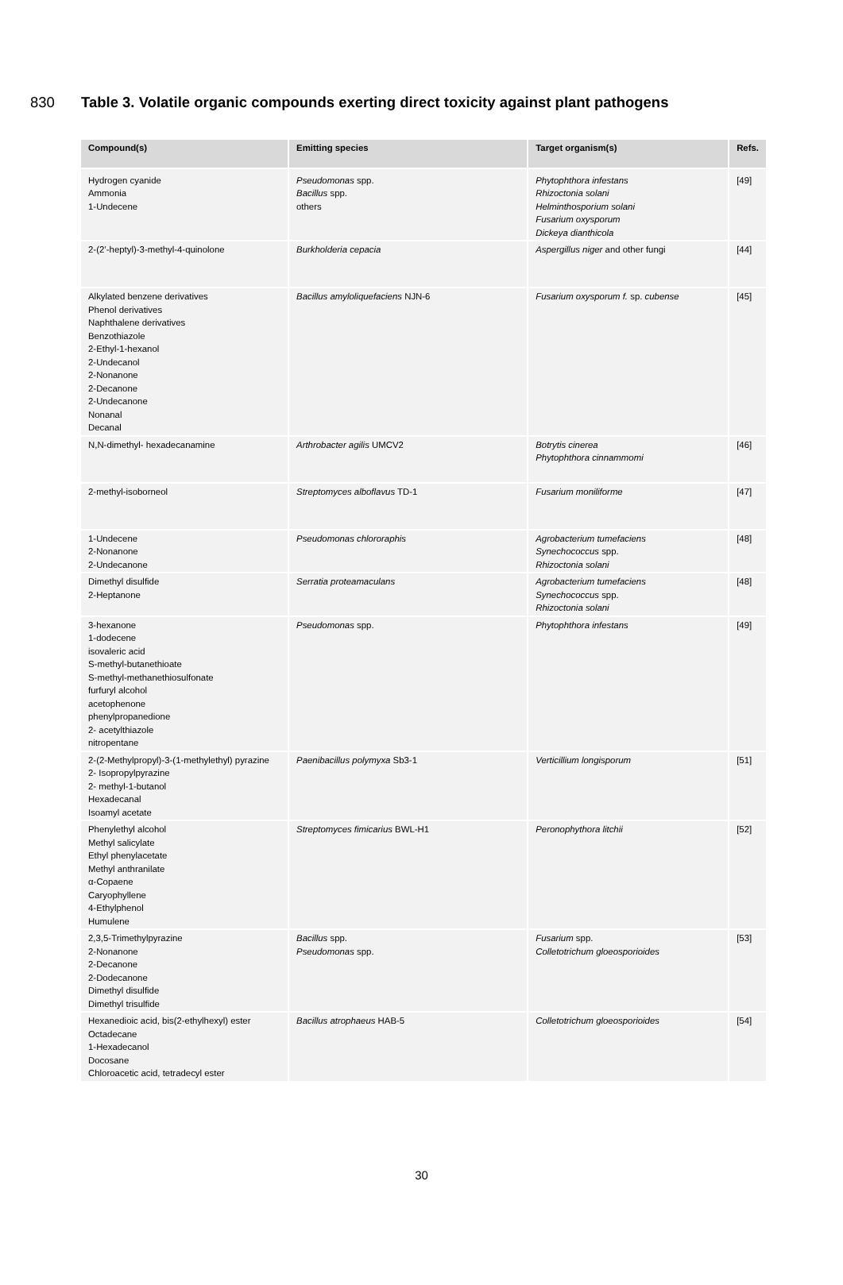830 Table 3. Volatile organic compounds exerting direct toxicity against plant pathogens
| Compound(s) | Emitting species | Target organism(s) | Refs. |
| --- | --- | --- | --- |
| Hydrogen cyanide Ammonia 1-Undecene | Pseudomonas spp. Bacillus spp. others | Phytophthora infestans Rhizoctonia solani Helminthosporium solani Fusarium oxysporum Dickeya dianthicola | [49] |
| 2-(2’-heptyl)-3-methyl-4-quinolone | Burkholderia cepacia | Aspergillus niger and other fungi | [44] |
| Alkylated benzene derivatives Phenol derivatives Naphthalene derivatives Benzothiazole 2-Ethyl-1-hexanol 2-Undecanol 2-Nonanone 2-Decanone 2-Undecanone Nonanal Decanal | Bacillus amyloliquefaciens NJN-6 | Fusarium oxysporum f. sp. cubense | [45] |
| N,N-dimethyl- hexadecanamine | Arthrobacter agilis UMCV2 | Botrytis cinerea Phytophthora cinnammomi | [46] |
| 2-methyl-isoborneol | Streptomyces alboflavus TD-1 | Fusarium moniliforme | [47] |
| 1-Undecene 2-Nonanone 2-Undecanone | Pseudomonas chlororaphis | Agrobacterium tumefaciens Synechococcus spp. Rhizoctonia solani | [48] |
| Dimethyl disulfide 2-Heptanone | Serratia proteamaculans | Agrobacterium tumefaciens Synechococcus spp. Rhizoctonia solani | [48] |
| 3-hexanone 1-dodecene isovaleric acid S-methyl-butanethioate S-methyl-methanethiosulfonate furfuryl alcohol acetophenone phenylpropanedione 2- acetylthiazole nitropentane | Pseudomonas spp. | Phytophthora infestans | [49] |
| 2-(2-Methylpropyl)-3-(1-methylethyl) pyrazine 2- Isopropylpyrazine 2- methyl-1-butanol Hexadecanal Isoamyl acetate | Paenibacillus polymyxa Sb3-1 | Verticillium longisporum | [51] |
| Phenylethyl alcohol Methyl salicylate Ethyl phenylacetate Methyl anthranilate α-Copaene Caryophyllene 4-Ethylphenol Humulene | Streptomyces fimicarius BWL-H1 | Peronophythora litchii | [52] |
| 2,3,5-Trimethylpyrazine 2-Nonanone 2-Decanone 2-Dodecanone Dimethyl disulfide Dimethyl trisulfide | Bacillus spp. Pseudomonas spp. | Fusarium spp. Colletotrichum gloeosporioides | [53] |
| Hexanedioic acid, bis(2-ethylhexyl) ester Octadecane 1-Hexadecanol Docosane Chloroacetic acid, tetradecyl ester | Bacillus atrophaeus HAB-5 | Colletotrichum gloeosporioides | [54] |
30